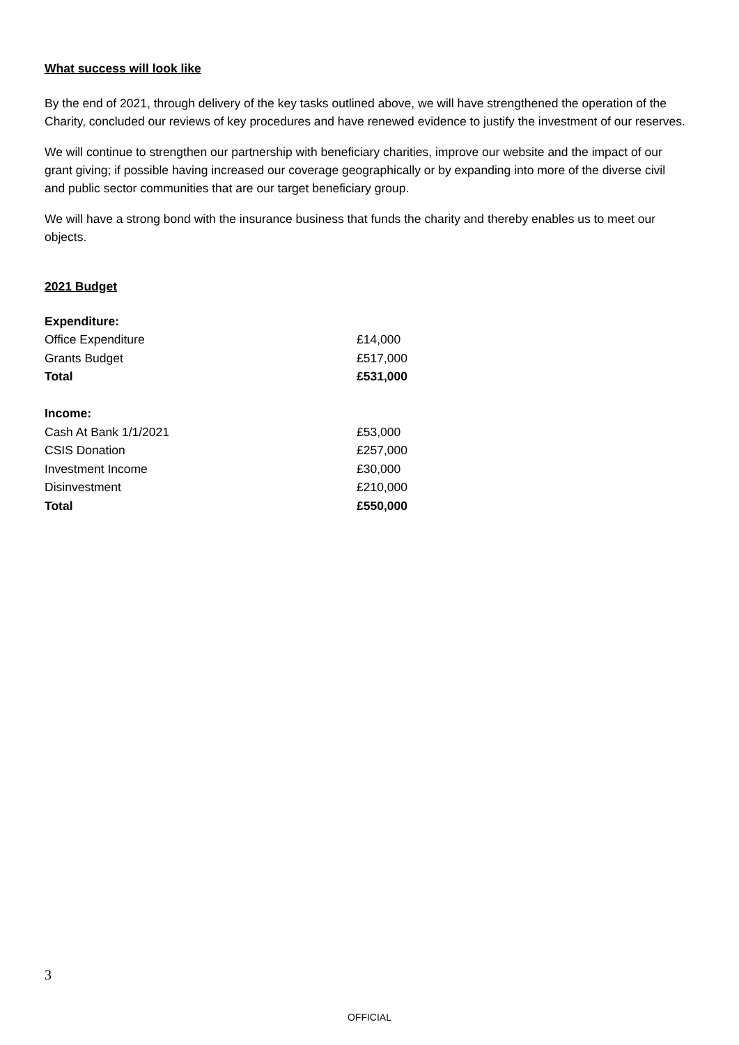What success will look like
By the end of 2021, through delivery of the key tasks outlined above, we will have strengthened the operation of the Charity, concluded our reviews of key procedures and have renewed evidence to justify the investment of our reserves.
We will continue to strengthen our partnership with beneficiary charities, improve our website and the impact of our grant giving; if possible having increased our coverage geographically or by expanding into more of the diverse civil and public sector communities that are our target beneficiary group.
We will have a strong bond with the insurance business that funds the charity and thereby enables us to meet our objects.
2021 Budget
| Expenditure: | |
| Office Expenditure | £14,000 |
| Grants Budget | £517,000 |
| Total | £531,000 |
| Income: | |
| Cash At Bank 1/1/2021 | £53,000 |
| CSIS Donation | £257,000 |
| Investment Income | £30,000 |
| Disinvestment | £210,000 |
| Total | £550,000 |
3
OFFICIAL